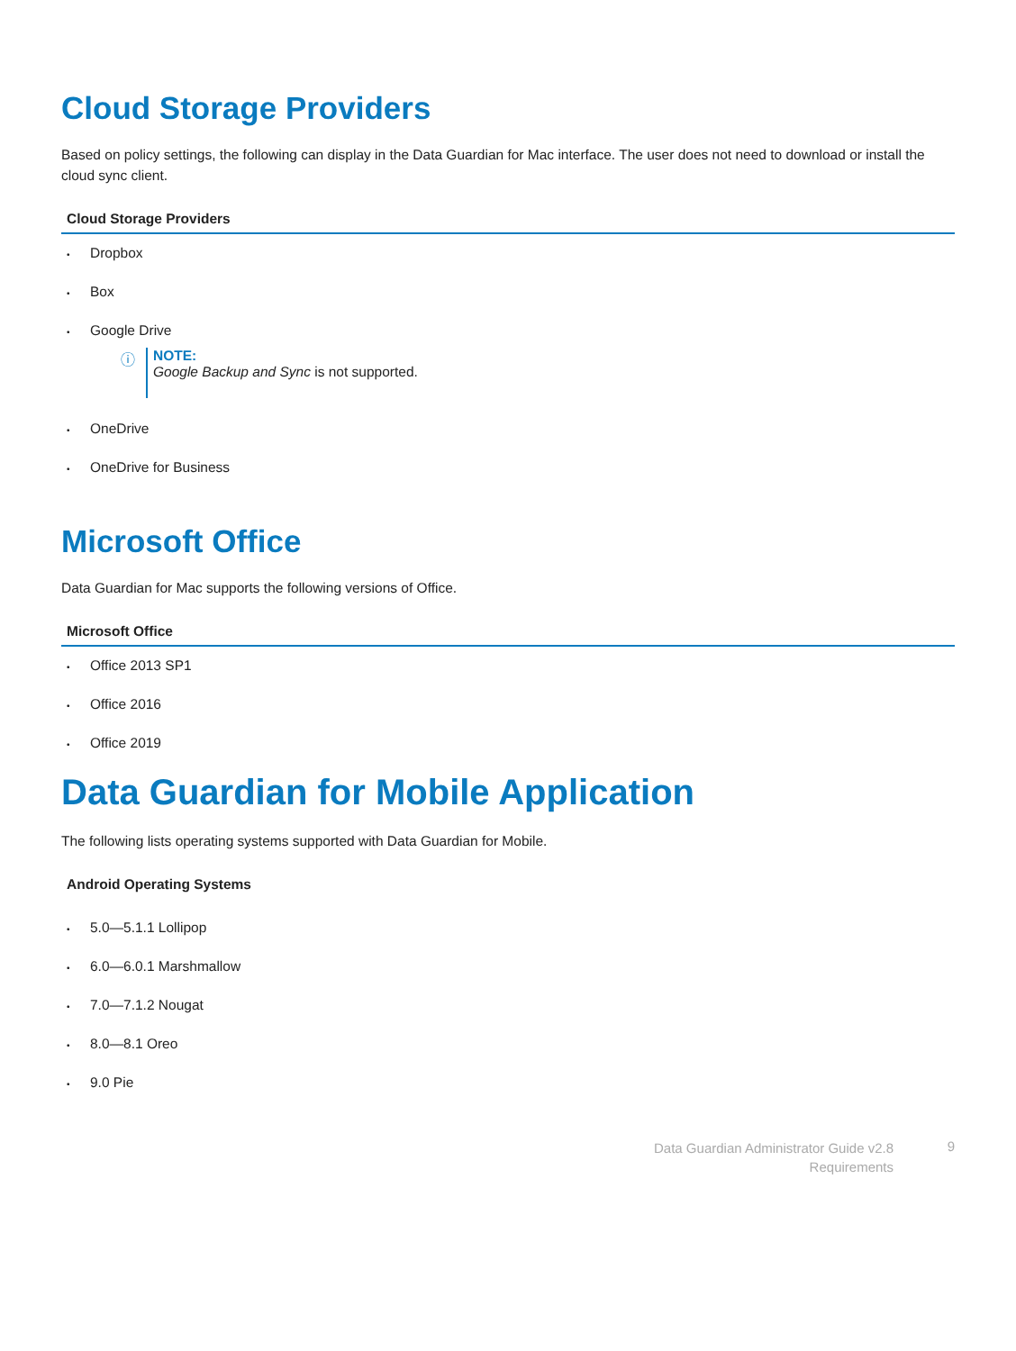Cloud Storage Providers
Based on policy settings, the following can display in the Data Guardian for Mac interface. The user does not need to download or install the cloud sync client.
| Cloud Storage Providers |
| --- |
| • Dropbox |
| • Box |
| • Google Drive ⓘ NOTE: Google Backup and Sync is not supported. |
| • OneDrive |
| • OneDrive for Business |
Microsoft Office
Data Guardian for Mac supports the following versions of Office.
| Microsoft Office |
| --- |
| • Office 2013 SP1 |
| • Office 2016 |
| • Office 2019 |
Data Guardian for Mobile Application
The following lists operating systems supported with Data Guardian for Mobile.
| Android Operating Systems |
| --- |
| • 5.0—5.1.1 Lollipop |
| • 6.0—6.0.1 Marshmallow |
| • 7.0—7.1.2 Nougat |
| • 8.0—8.1 Oreo |
| • 9.0 Pie |
Data Guardian Administrator Guide v2.8
Requirements
9